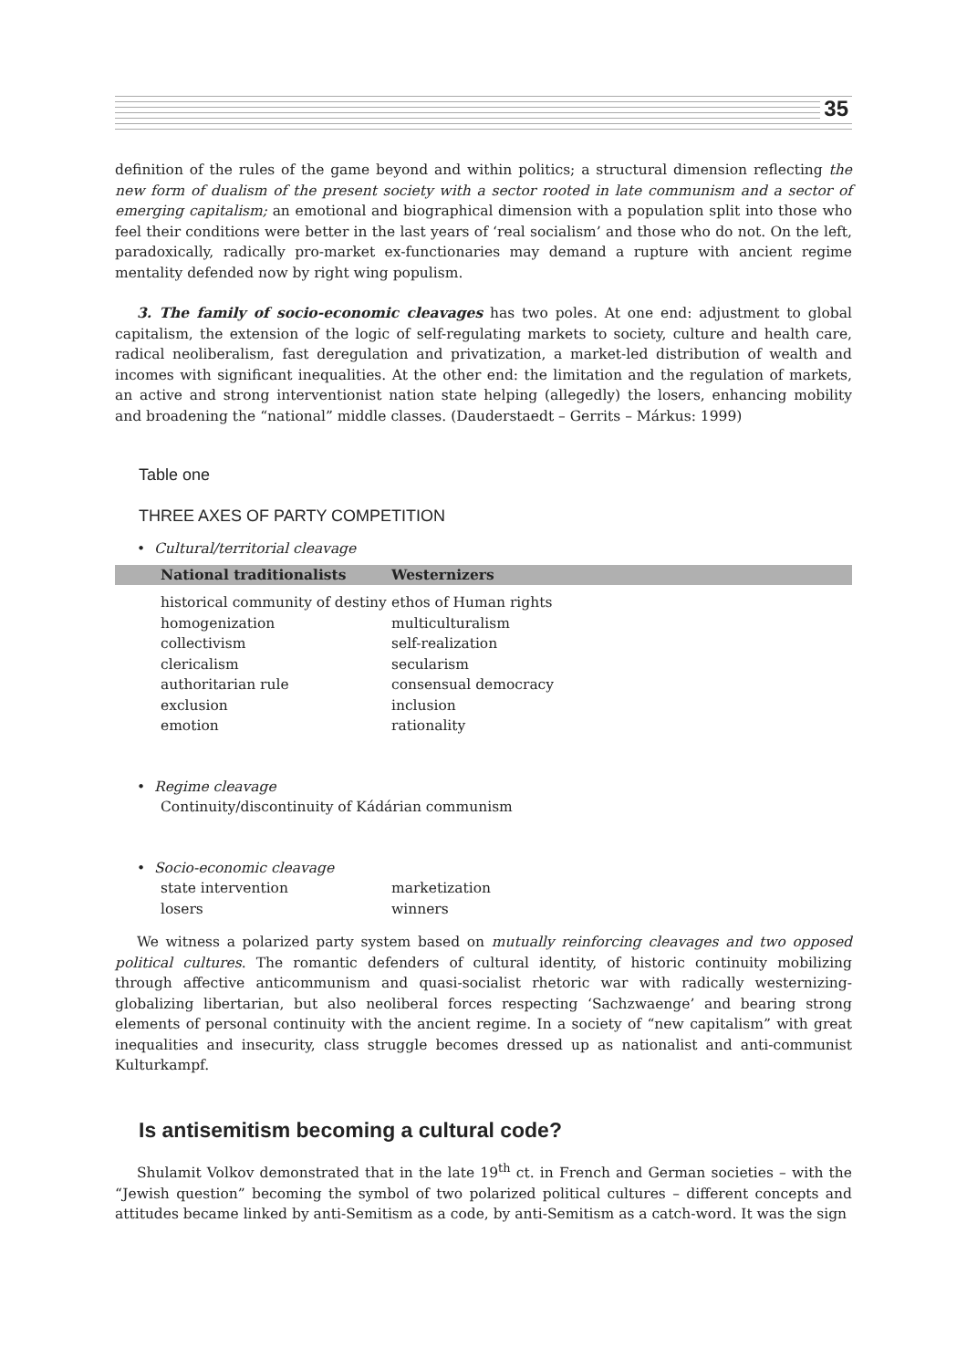35
definition of the rules of the game beyond and within politics; a structural dimension reflecting the new form of dualism of the present society with a sector rooted in late communism and a sector of emerging capitalism; an emotional and biographical dimension with a population split into those who feel their conditions were better in the last years of ‘real socialism’ and those who do not. On the left, paradoxically, radically pro-market ex-functionaries may demand a rupture with ancient regime mentality defended now by right wing populism.
3. The family of socio-economic cleavages has two poles. At one end: adjustment to global capitalism, the extension of the logic of self-regulating markets to society, culture and health care, radical neoliberalism, fast deregulation and privatization, a market-led distribution of wealth and incomes with significant inequalities. At the other end: the limitation and the regulation of markets, an active and strong interventionist nation state helping (allegedly) the losers, enhancing mobility and broadening the “national” middle classes. (Dauderstaedt – Gerrits – Márkus: 1999)
Table one
THREE AXES OF PARTY COMPETITION
• Cultural/territorial cleavage
| National traditionalists | Westernizers |
| --- | --- |
| historical community of destiny | ethos of Human rights |
| homogenization | multiculturalism |
| collectivism | self-realization |
| clericalism | secularism |
| authoritarian rule | consensual democracy |
| exclusion | inclusion |
| emotion | rationality |
• Regime cleavage
Continuity/discontinuity of Kádárian communism
• Socio-economic cleavage
| state intervention | marketization |
| losers | winners |
We witness a polarized party system based on mutually reinforcing cleavages and two opposed political cultures. The romantic defenders of cultural identity, of historic continuity mobilizing through affective anticommunism and quasi-socialist rhetoric war with radically westernizing-globalizing libertarian, but also neoliberal forces respecting ‘Sachzwaenge’ and bearing strong elements of personal continuity with the ancient regime. In a society of “new capitalism” with great inequalities and insecurity, class struggle becomes dressed up as nationalist and anti-communist Kulturkampf.
Is antisemitism becoming a cultural code?
Shulamit Volkov demonstrated that in the late 19<sup>th</sup> ct. in French and German societies – with the “Jewish question” becoming the symbol of two polarized political cultures – different concepts and attitudes became linked by anti-Semitism as a code, by anti-Semitism as a catch-word. It was the sign